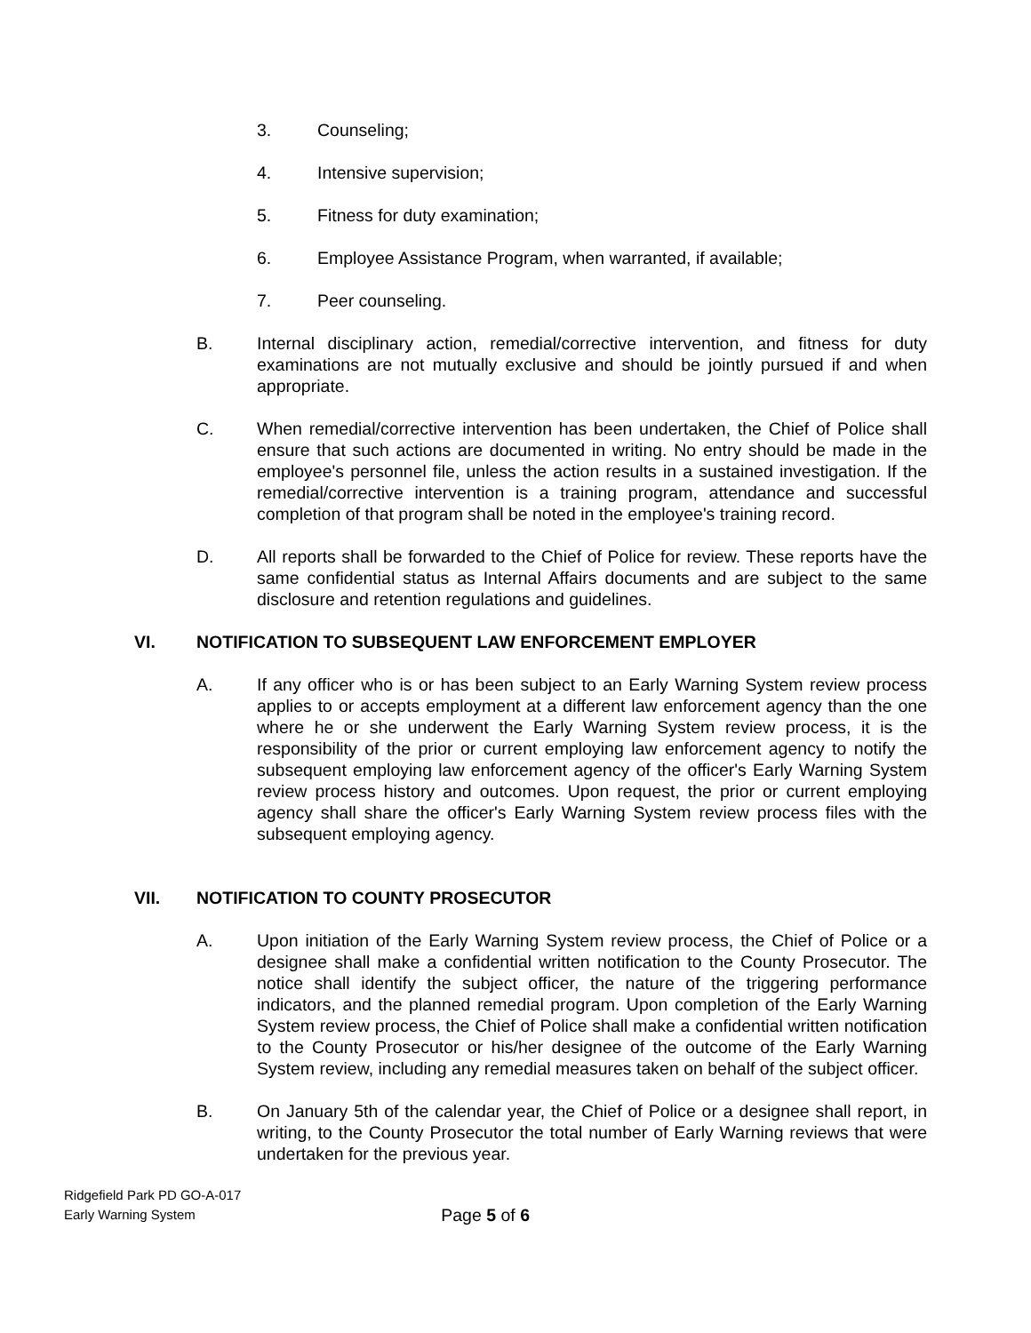3. Counseling;
4. Intensive supervision;
5. Fitness for duty examination;
6. Employee Assistance Program, when warranted, if available;
7. Peer counseling.
B. Internal disciplinary action, remedial/corrective intervention, and fitness for duty examinations are not mutually exclusive and should be jointly pursued if and when appropriate.
C. When remedial/corrective intervention has been undertaken, the Chief of Police shall ensure that such actions are documented in writing. No entry should be made in the employee's personnel file, unless the action results in a sustained investigation. If the remedial/corrective intervention is a training program, attendance and successful completion of that program shall be noted in the employee's training record.
D. All reports shall be forwarded to the Chief of Police for review. These reports have the same confidential status as Internal Affairs documents and are subject to the same disclosure and retention regulations and guidelines.
VI. NOTIFICATION TO SUBSEQUENT LAW ENFORCEMENT EMPLOYER
A. If any officer who is or has been subject to an Early Warning System review process applies to or accepts employment at a different law enforcement agency than the one where he or she underwent the Early Warning System review process, it is the responsibility of the prior or current employing law enforcement agency to notify the subsequent employing law enforcement agency of the officer's Early Warning System review process history and outcomes. Upon request, the prior or current employing agency shall share the officer's Early Warning System review process files with the subsequent employing agency.
VII. NOTIFICATION TO COUNTY PROSECUTOR
A. Upon initiation of the Early Warning System review process, the Chief of Police or a designee shall make a confidential written notification to the County Prosecutor. The notice shall identify the subject officer, the nature of the triggering performance indicators, and the planned remedial program. Upon completion of the Early Warning System review process, the Chief of Police shall make a confidential written notification to the County Prosecutor or his/her designee of the outcome of the Early Warning System review, including any remedial measures taken on behalf of the subject officer.
B. On January 5th of the calendar year, the Chief of Police or a designee shall report, in writing, to the County Prosecutor the total number of Early Warning reviews that were undertaken for the previous year.
Ridgefield Park PD GO-A-017
Early Warning System
Page 5 of 6